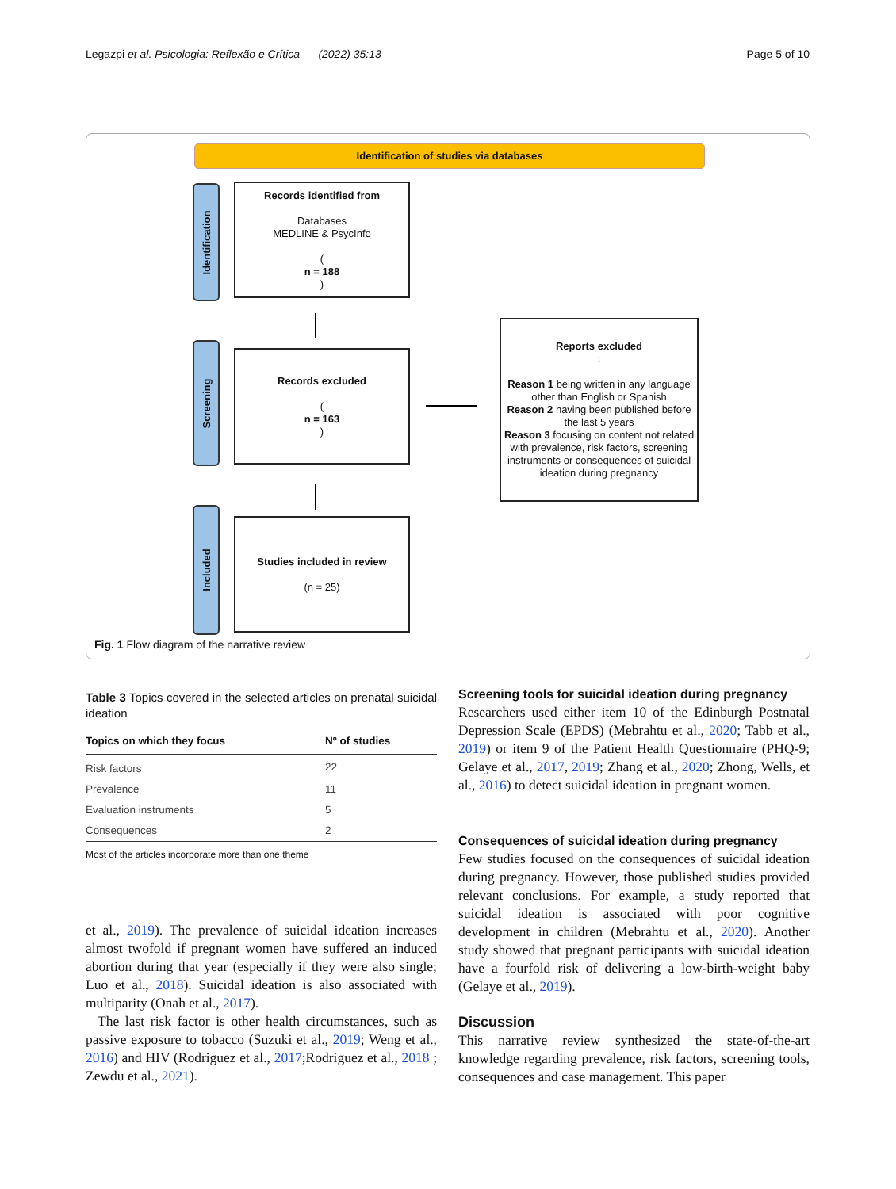Legazpi et al. Psicologia: Reflexão e Crítica (2022) 35:13 Page 5 of 10
Identification of studies via databases
Identification
Screening
Included
Records identified from
Databases
MEDLINE & PsycInfo
(n = 188)
Records excluded
(n = 163)
Reports excluded:
Reason 1 being written in any language other than English or Spanish
Reason 2 having been published before the last 5 years
Reason 3 focusing on content not related with prevalence, risk factors, screening instruments or consequences of suicidal ideation during pregnancy
Studies included in review
(n = 25)
Fig. 1 Flow diagram of the narrative review
Table 3 Topics covered in the selected articles on prenatal suicidal ideation
| Topics on which they focus | Nº of studies |
| --- | --- |
| Risk factors | 22 |
| Prevalence | 11 |
| Evaluation instruments | 5 |
| Consequences | 2 |
Most of the articles incorporate more than one theme
et al., 2019). The prevalence of suicidal ideation increases almost twofold if pregnant women have suffered an induced abortion during that year (especially if they were also single; Luo et al., 2018). Suicidal ideation is also associated with multiparity (Onah et al., 2017).
The last risk factor is other health circumstances, such as passive exposure to tobacco (Suzuki et al., 2019; Weng et al., 2016) and HIV (Rodriguez et al., 2017;Rodriguez et al., 2018 ; Zewdu et al., 2021).
Screening tools for suicidal ideation during pregnancy
Researchers used either item 10 of the Edinburgh Postnatal Depression Scale (EPDS) (Mebrahtu et al., 2020; Tabb et al., 2019) or item 9 of the Patient Health Questionnaire (PHQ-9; Gelaye et al., 2017, 2019; Zhang et al., 2020; Zhong, Wells, et al., 2016) to detect suicidal ideation in pregnant women.
Consequences of suicidal ideation during pregnancy
Few studies focused on the consequences of suicidal ideation during pregnancy. However, those published studies provided relevant conclusions. For example, a study reported that suicidal ideation is associated with poor cognitive development in children (Mebrahtu et al., 2020). Another study showed that pregnant participants with suicidal ideation have a fourfold risk of delivering a low-birth-weight baby (Gelaye et al., 2019).
Discussion
This narrative review synthesized the state-of-the-art knowledge regarding prevalence, risk factors, screening tools, consequences and case management. This paper